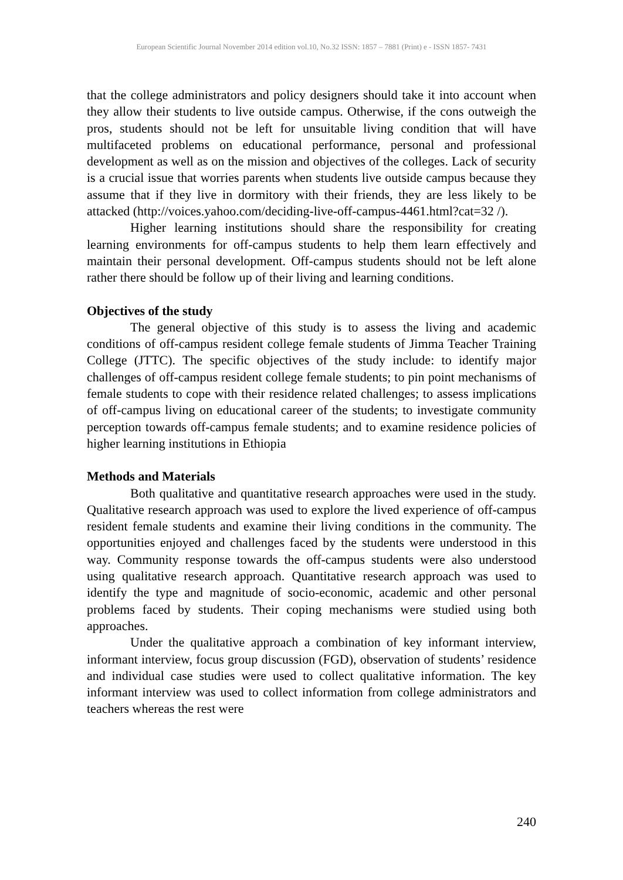European Scientific Journal November 2014 edition vol.10, No.32 ISSN: 1857 – 7881 (Print) e - ISSN 1857- 7431
that the college administrators and policy designers should take it into account when they allow their students to live outside campus. Otherwise, if the cons outweigh the pros, students should not be left for unsuitable living condition that will have multifaceted problems on educational performance, personal and professional development as well as on the mission and objectives of the colleges. Lack of security is a crucial issue that worries parents when students live outside campus because they assume that if they live in dormitory with their friends, they are less likely to be attacked (http://voices.yahoo.com/deciding-live-off-campus-4461.html?cat=32 /).
Higher learning institutions should share the responsibility for creating learning environments for off-campus students to help them learn effectively and maintain their personal development. Off-campus students should not be left alone rather there should be follow up of their living and learning conditions.
Objectives of the study
The general objective of this study is to assess the living and academic conditions of off-campus resident college female students of Jimma Teacher Training College (JTTC). The specific objectives of the study include: to identify major challenges of off-campus resident college female students; to pin point mechanisms of female students to cope with their residence related challenges; to assess implications of off-campus living on educational career of the students; to investigate community perception towards off-campus female students; and to examine residence policies of higher learning institutions in Ethiopia
Methods and Materials
Both qualitative and quantitative research approaches were used in the study. Qualitative research approach was used to explore the lived experience of off-campus resident female students and examine their living conditions in the community. The opportunities enjoyed and challenges faced by the students were understood in this way. Community response towards the off-campus students were also understood using qualitative research approach. Quantitative research approach was used to identify the type and magnitude of socio-economic, academic and other personal problems faced by students. Their coping mechanisms were studied using both approaches.
Under the qualitative approach a combination of key informant interview, informant interview, focus group discussion (FGD), observation of students’ residence and individual case studies were used to collect qualitative information. The key informant interview was used to collect information from college administrators and teachers whereas the rest were
240